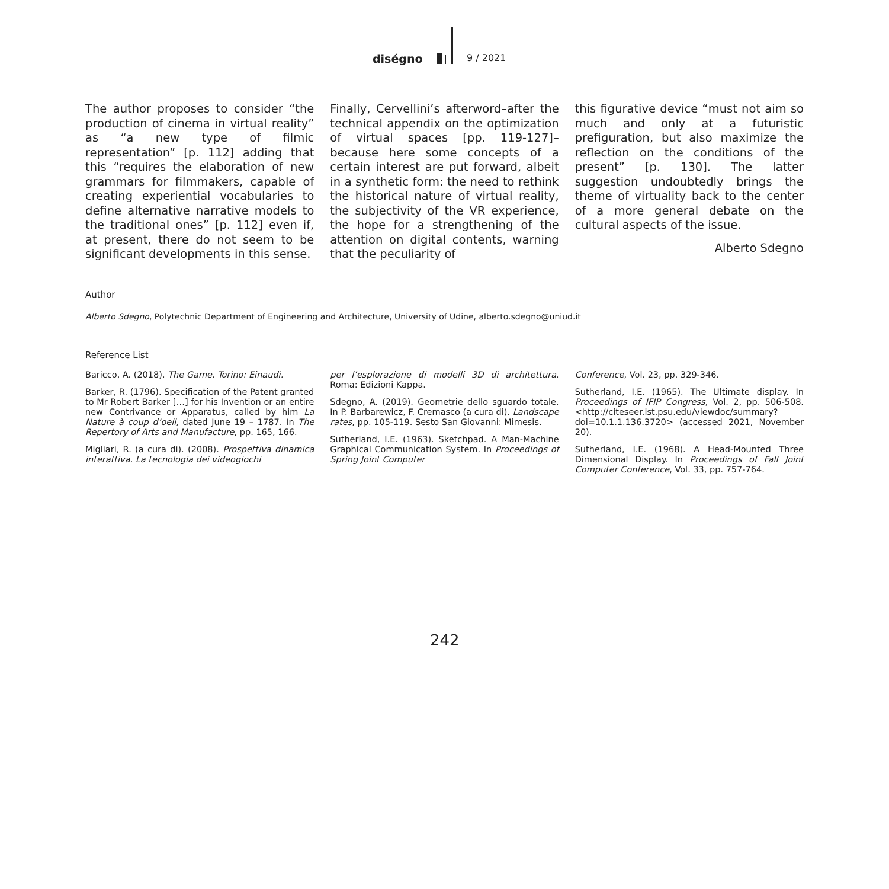diségno 9 / 2021
The author proposes to consider “the production of cinema in virtual reality” as “a new type of filmic representation” [p. 112] adding that this “requires the elaboration of new grammars for filmmakers, capable of creating experiential vocabularies to define alternative narrative models to the traditional ones” [p. 112] even if, at present, there do not seem to be significant developments in this sense.
Finally, Cervellini’s afterword–after the technical appendix on the optimization of virtual spaces [pp. 119-127]–because here some concepts of a certain interest are put forward, albeit in a synthetic form: the need to rethink the historical nature of virtual reality, the subjectivity of the VR experience, the hope for a strengthening of the attention on digital contents, warning that the peculiarity of
this figurative device “must not aim so much and only at a futuristic prefiguration, but also maximize the reflection on the conditions of the present” [p. 130]. The latter suggestion undoubtedly brings the theme of virtuality back to the center of a more general debate on the cultural aspects of the issue.
Alberto Sdegno
Author
Alberto Sdegno, Polytechnic Department of Engineering and Architecture, University of Udine, alberto.sdegno@uniud.it
Reference List
Baricco, A. (2018). The Game. Torino: Einaudi.
Barker, R. (1796). Specification of the Patent granted to Mr Robert Barker […] for his Invention or an entire new Contrivance or Apparatus, called by him La Nature à coup d’oeil, dated June 19 – 1787. In The Repertory of Arts and Manufacture, pp. 165, 166.
Migliari, R. (a cura di). (2008). Prospettiva dinamica interattiva. La tecnologia dei videogiochi
per l’esplorazione di modelli 3D di architettura. Roma: Edizioni Kappa.
Sdegno, A. (2019). Geometrie dello sguardo totale. In P. Barbarewicz, F. Cremasco (a cura di). Landscape rates, pp. 105-119. Sesto San Giovanni: Mimesis.
Sutherland, I.E. (1963). Sketchpad. A Man-Machine Graphical Communication System. In Proceedings of Spring Joint Computer
Conference, Vol. 23, pp. 329-346.
Sutherland, I.E. (1965). The Ultimate display. In Proceedings of IFIP Congress, Vol. 2, pp. 506-508. <http://citeseer.ist.psu.edu/viewdoc/summary?doi=10.1.1.136.3720> (accessed 2021, November 20).
Sutherland, I.E. (1968). A Head-Mounted Three Dimensional Display. In Proceedings of Fall Joint Computer Conference, Vol. 33, pp. 757-764.
242